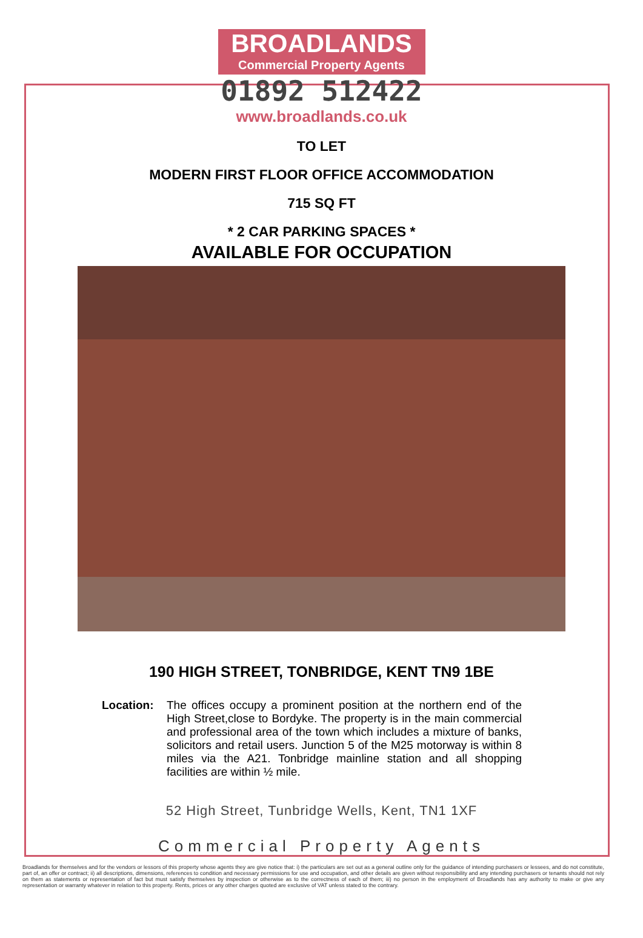BROADLANDS
Commercial Property Agents
01892 512422
www.broadlands.co.uk
TO LET
MODERN FIRST FLOOR OFFICE ACCOMMODATION
715 SQ FT
* 2 CAR PARKING SPACES *
AVAILABLE FOR OCCUPATION
190 HIGH STREET, TONBRIDGE, KENT TN9 1BE
Location: The offices occupy a prominent position at the northern end of the High Street,close to Bordyke. The property is in the main commercial and professional area of the town which includes a mixture of banks, solicitors and retail users. Junction 5 of the M25 motorway is within 8 miles via the A21. Tonbridge mainline station and all shopping facilities are within ½ mile.
52 High Street, Tunbridge Wells, Kent, TN1 1XF
Commercial Property Agents
Broadlands for themselves and for the vendors or lessors of this property whose agents they are give notice that: i) the particulars are set out as a general outline only for the guidance of intending purchasers or lessees, and do not constitute, part of, an offer or contract; ii) all descriptions, dimensions, references to condition and necessary permissions for use and occupation, and other details are given without responsibility and any intending purchasers or tenants should not rely on them as statements or representation of fact but must satisfy themselves by inspection or otherwise as to the correctness of each of them; iii) no person in the employment of Broadlands has any authority to make or give any representation or warranty whatever in relation to this property. Rents, prices or any other charges quoted are exclusive of VAT unless stated to the contrary.